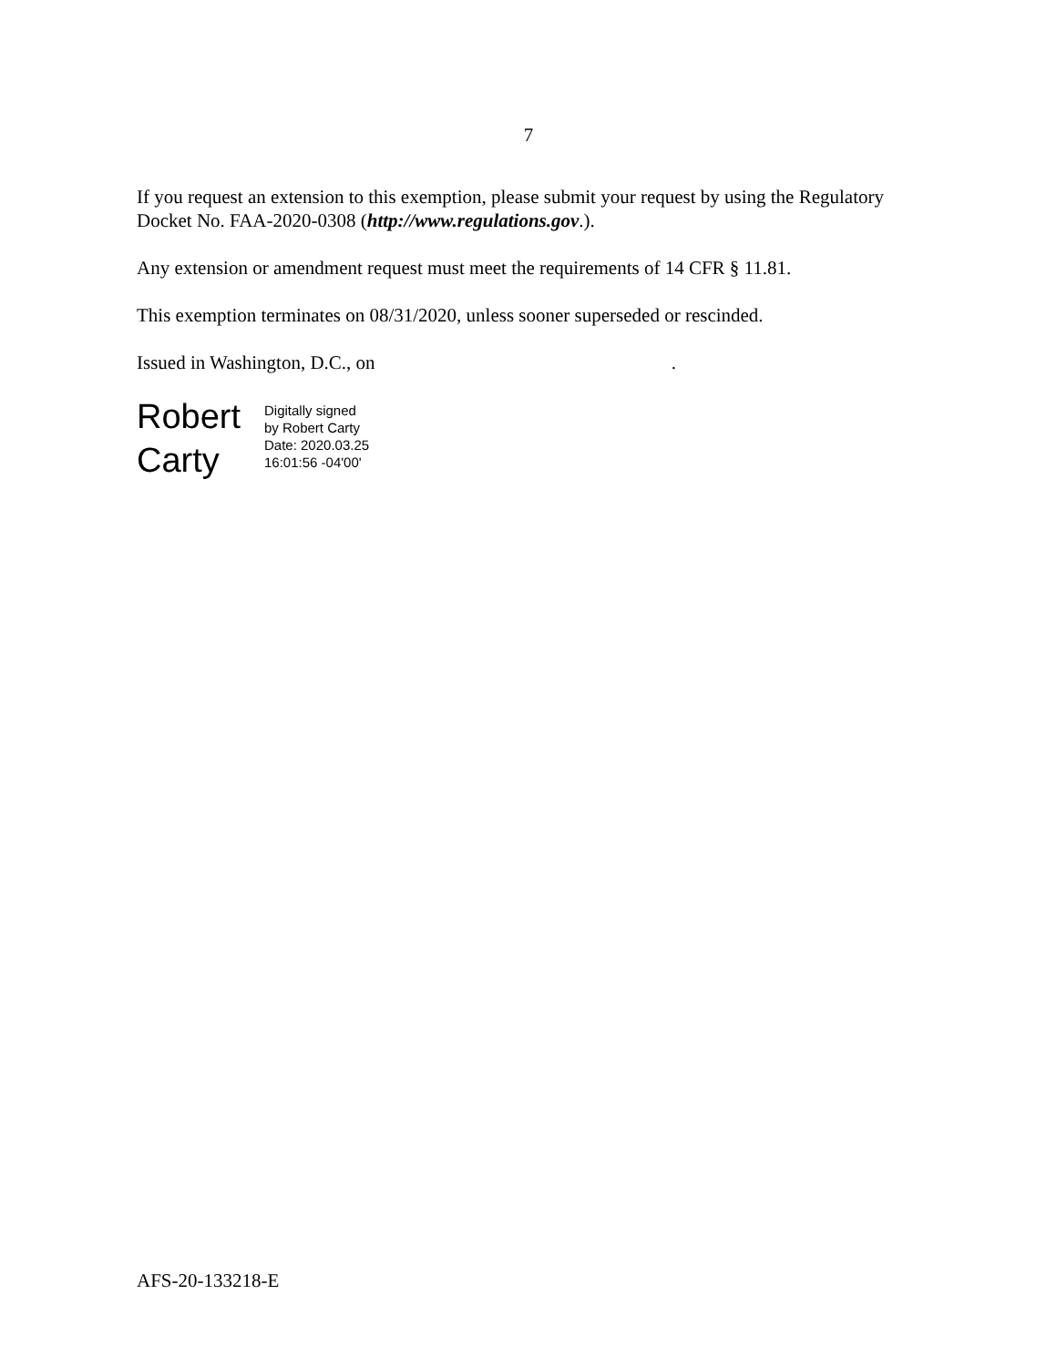7
If you request an extension to this exemption, please submit your request by using the Regulatory Docket No. FAA-2020-0308 (http://www.regulations.gov.).
Any extension or amendment request must meet the requirements of 14 CFR § 11.81.
This exemption terminates on 08/31/2020, unless sooner superseded or rescinded.
Issued in Washington, D.C., on .
Robert Carty
Digitally signed
by Robert Carty
Date: 2020.03.25
16:01:56 -04'00'
AFS-20-133218-E